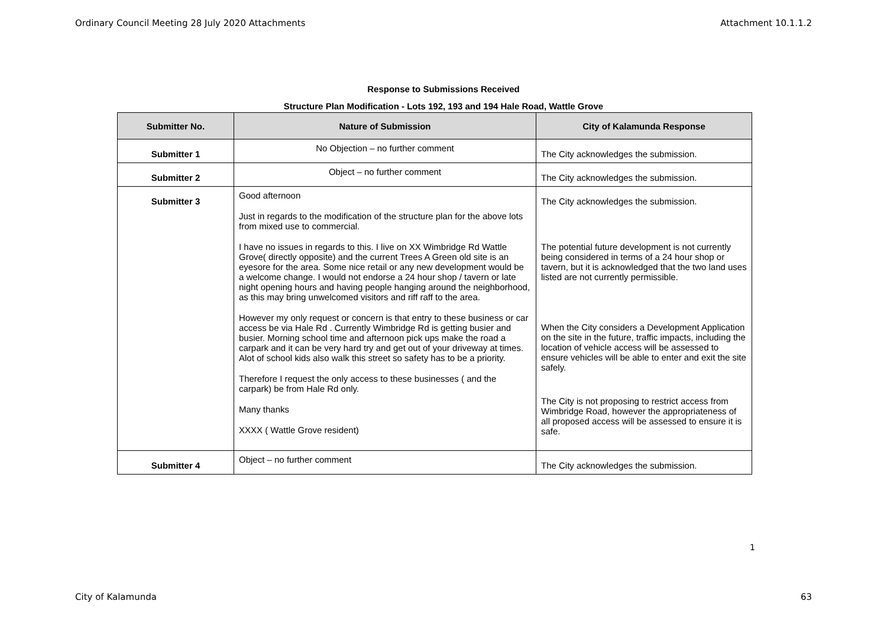Ordinary Council Meeting 28 July 2020 Attachments Attachment 10.1.1.2
Response to Submissions Received
Structure Plan Modification - Lots 192, 193 and 194 Hale Road, Wattle Grove
| Submitter No. | Nature of Submission | City of Kalamunda Response |
| --- | --- | --- |
| Submitter 1 | No Objection – no further comment | The City acknowledges the submission. |
| Submitter 2 | Object – no further comment | The City acknowledges the submission. |
| Submitter 3 | Good afternoon Just in regards to the modification of the structure plan for the above lots from mixed use to commercial. I have no issues in regards to this. I live on XX Wimbridge Rd Wattle Grove( directly opposite) and the current Trees A Green old site is an eyesore for the area. Some nice retail or any new development would be a welcome change. I would not endorse a 24 hour shop / tavern or late night opening hours and having people hanging around the neighborhood, as this may bring unwelcomed visitors and riff raff to the area. However my only request or concern is that entry to these business or car access be via Hale Rd . Currently Wimbridge Rd is getting busier and busier. Morning school time and afternoon pick ups make the road a carpark and it can be very hard try and get out of your driveway at times. Alot of school kids also walk this street so safety has to be a priority. Therefore I request the only access to these businesses ( and the carpark) be from Hale Rd only. Many thanks XXXX ( Wattle Grove resident) | The City acknowledges the submission. The potential future development is not currently being considered in terms of a 24 hour shop or tavern, but it is acknowledged that the two land uses listed are not currently permissible. When the City considers a Development Application on the site in the future, traffic impacts, including the location of vehicle access will be assessed to ensure vehicles will be able to enter and exit the site safely. The City is not proposing to restrict access from Wimbridge Road, however the appropriateness of all proposed access will be assessed to ensure it is safe. |
| Submitter 4 | Object – no further comment | The City acknowledges the submission. |
1
City of Kalamunda 63